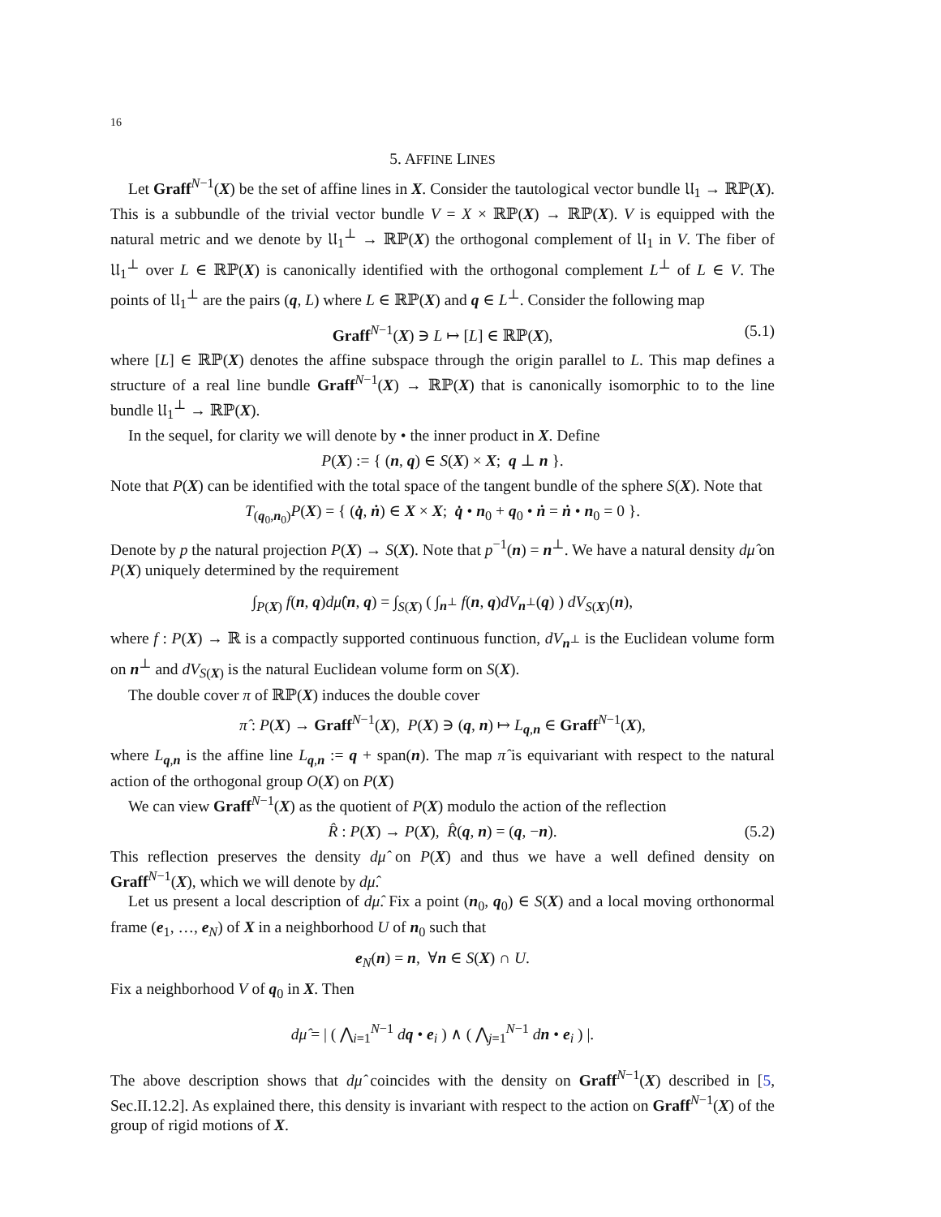16
5. AFFINE LINES
Let Graff<sup>N−1</sup>(X) be the set of affine lines in X. Consider the tautological vector bundle 𝔘<sub>1</sub> → ℝℙ(X). This is a subbundle of the trivial vector bundle V = X × ℝℙ(X) → ℝℙ(X). V is equipped with the natural metric and we denote by 𝔘<sub>1</sub><sup>⊥</sup> → ℝℙ(X) the orthogonal complement of 𝔘<sub>1</sub> in V. The fiber of 𝔘<sub>1</sub><sup>⊥</sup> over L ∈ ℝℙ(X) is canonically identified with the orthogonal complement L<sup>⊥</sup> of L ∈ V. The points of 𝔘<sub>1</sub><sup>⊥</sup> are the pairs (q, L) where L ∈ ℝℙ(X) and q ∈ L<sup>⊥</sup>. Consider the following map
Graff<sup>N−1</sup>(X) ∋ L ↦ [L] ∈ ℝℙ(X), (5.1)
where [L] ∈ ℝℙ(X) denotes the affine subspace through the origin parallel to L. This map defines a structure of a real line bundle Graff<sup>N−1</sup>(X) → ℝℙ(X) that is canonically isomorphic to to the line bundle 𝔘<sub>1</sub><sup>⊥</sup> → ℝℙ(X).
In the sequel, for clarity we will denote by • the inner product in X. Define
P(X) := { (n, q) ∈ S(X) × X; q ⊥ n }.
Note that P(X) can be identified with the total space of the tangent bundle of the sphere S(X). Note that
T<sub>(q<sub>0</sub>,n<sub>0</sub>)</sub>P(X) = { (q̇, ṅ) ∈ X × X; q̇ • n<sub>0</sub> + q<sub>0</sub> • ṅ = ṅ • n<sub>0</sub> = 0 }.
Denote by p the natural projection P(X) → S(X). Note that p<sup>−1</sup>(n) = n<sup>⊥</sup>. We have a natural density dμ̂ on P(X) uniquely determined by the requirement
∫<sub>P(X)</sub> f(n, q)dμ̂(n, q) = ∫<sub>S(X)</sub> ( ∫<sub>n<sup>⊥</sup></sub> f(n, q)dV<sub>n<sup>⊥</sup></sub>(q) ) dV<sub>S(X)</sub>(n),
where f : P(X) → ℝ is a compactly supported continuous function, dV<sub>n<sup>⊥</sup></sub> is the Euclidean volume form on n<sup>⊥</sup> and dV<sub>S(X)</sub> is the natural Euclidean volume form on S(X).
The double cover π of ℝℙ(X) induces the double cover
π̂ : P(X) → Graff<sup>N−1</sup>(X), P(X) ∋ (q, n) ↦ L<sub>q,n</sub> ∈ Graff<sup>N−1</sup>(X),
where L<sub>q,n</sub> is the affine line L<sub>q,n</sub> := q + span(n). The map π̂ is equivariant with respect to the natural action of the orthogonal group O(X) on P(X)
We can view Graff<sup>N−1</sup>(X) as the quotient of P(X) modulo the action of the reflection
R̂ : P(X) → P(X), R̂(q, n) = (q, −n). (5.2)
This reflection preserves the density dμ̂ on P(X) and thus we have a well defined density on Graff<sup>N−1</sup>(X), which we will denote by dμ̂.
Let us present a local description of dμ̂. Fix a point (n<sub>0</sub>, q<sub>0</sub>) ∈ S(X) and a local moving orthonormal frame (e<sub>1</sub>, …, e<sub>N</sub>) of X in a neighborhood U of n<sub>0</sub> such that
e<sub>N</sub>(n) = n, ∀n ∈ S(X) ∩ U.
Fix a neighborhood V of q<sub>0</sub> in X. Then
dμ̂ = | ( ⋀<sub>i=1</sub><sup>N−1</sup> dq • e<sub>i</sub> ) ∧ ( ⋀<sub>j=1</sub><sup>N−1</sup> dn • e<sub>i</sub> ) |.
The above description shows that dμ̂ coincides with the density on Graff<sup>N−1</sup>(X) described in [5, Sec.II.12.2]. As explained there, this density is invariant with respect to the action on Graff<sup>N−1</sup>(X) of the group of rigid motions of X.